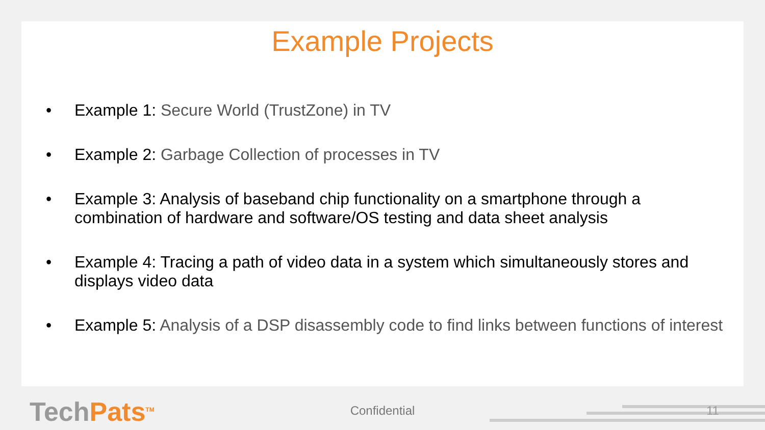Example Projects
• Example 1: Secure World (TrustZone) in TV
• Example 2: Garbage Collection of processes in TV
• Example 3: Analysis of baseband chip functionality on a smartphone through a combination of hardware and software/OS testing and data sheet analysis
• Example 4: Tracing a path of video data in a system which simultaneously stores and displays video data
• Example 5: Analysis of a DSP disassembly code to find links between functions of interest
TechPats<sup>TM</sup>
Confidential 11